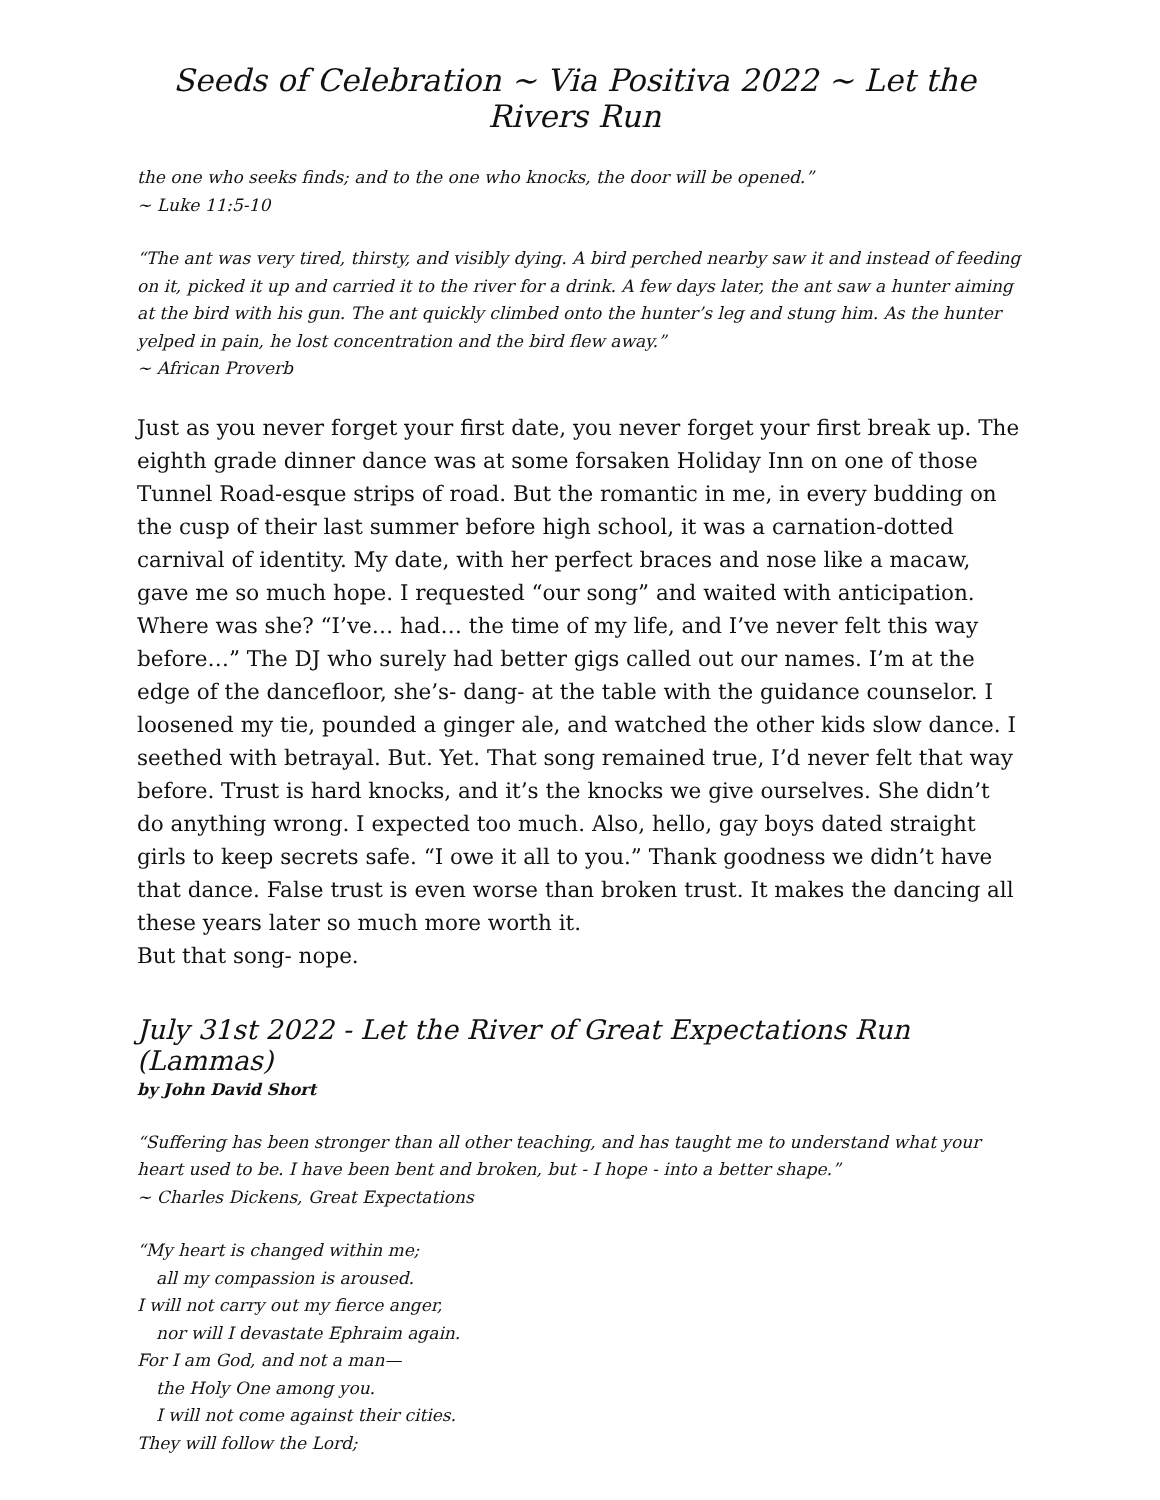Seeds of Celebration ~ Via Positiva 2022 ~ Let the Rivers Run
the one who seeks finds; and to the one who knocks, the door will be opened.”
~ Luke 11:5-10
“The ant was very tired, thirsty, and visibly dying. A bird perched nearby saw it and instead of feeding on it, picked it up and carried it to the river for a drink. A few days later, the ant saw a hunter aiming at the bird with his gun. The ant quickly climbed onto the hunter’s leg and stung him. As the hunter yelped in pain, he lost concentration and the bird flew away.”
~ African Proverb
Just as you never forget your first date, you never forget your first break up. The eighth grade dinner dance was at some forsaken Holiday Inn on one of those Tunnel Road-esque strips of road. But the romantic in me, in every budding on the cusp of their last summer before high school, it was a carnation-dotted carnival of identity. My date, with her perfect braces and nose like a macaw, gave me so much hope. I requested “our song” and waited with anticipation. Where was she? “I’ve… had… the time of my life, and I’ve never felt this way before…” The DJ who surely had better gigs called out our names. I’m at the edge of the dancefloor, she’s- dang- at the table with the guidance counselor. I loosened my tie, pounded a ginger ale, and watched the other kids slow dance. I seethed with betrayal. But. Yet. That song remained true, I’d never felt that way before. Trust is hard knocks, and it’s the knocks we give ourselves. She didn’t do anything wrong. I expected too much. Also, hello, gay boys dated straight girls to keep secrets safe. “I owe it all to you.” Thank goodness we didn’t have that dance. False trust is even worse than broken trust. It makes the dancing all these years later so much more worth it.
But that song- nope.
July 31st 2022 - Let the River of Great Expectations Run (Lammas)
by John David Short
“Suffering has been stronger than all other teaching, and has taught me to understand what your heart used to be. I have been bent and broken, but - I hope - into a better shape.”
~ Charles Dickens, Great Expectations
“My heart is changed within me;
all my compassion is aroused.
I will not carry out my fierce anger,
nor will I devastate Ephraim again.
For I am God, and not a man—
the Holy One among you.
I will not come against their cities.
They will follow the Lord;